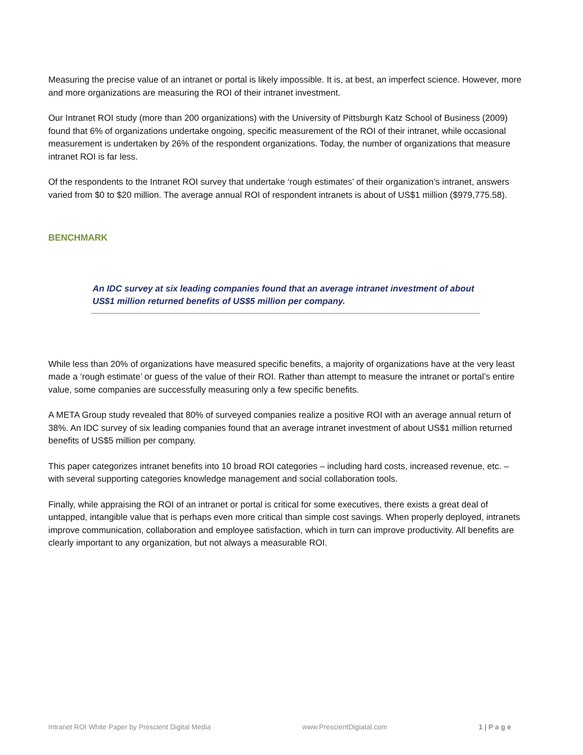Measuring the precise value of an intranet or portal is likely impossible. It is, at best, an imperfect science. However, more and more organizations are measuring the ROI of their intranet investment.
Our Intranet ROI study (more than 200 organizations) with the University of Pittsburgh Katz School of Business (2009) found that 6% of organizations undertake ongoing, specific measurement of the ROI of their intranet, while occasional measurement is undertaken by 26% of the respondent organizations. Today, the number of organizations that measure intranet ROI is far less.
Of the respondents to the Intranet ROI survey that undertake ‘rough estimates’ of their organization’s intranet, answers varied from $0 to $20 million. The average annual ROI of respondent intranets is about of US$1 million ($979,775.58).
BENCHMARK
An IDC survey at six leading companies found that an average intranet investment of about US$1 million returned benefits of US$5 million per company.
While less than 20% of organizations have measured specific benefits, a majority of organizations have at the very least made a ‘rough estimate’ or guess of the value of their ROI. Rather than attempt to measure the intranet or portal’s entire value, some companies are successfully measuring only a few specific benefits.
A META Group study revealed that 80% of surveyed companies realize a positive ROI with an average annual return of 38%. An IDC survey of six leading companies found that an average intranet investment of about US$1 million returned benefits of US$5 million per company.
This paper categorizes intranet benefits into 10 broad ROI categories – including hard costs, increased revenue, etc. – with several supporting categories knowledge management and social collaboration tools.
Finally, while appraising the ROI of an intranet or portal is critical for some executives, there exists a great deal of untapped, intangible value that is perhaps even more critical than simple cost savings. When properly deployed, intranets improve communication, collaboration and employee satisfaction, which in turn can improve productivity. All benefits are clearly important to any organization, but not always a measurable ROI.
Intranet ROI White Paper by Prescient Digital Media www.PrescientDigiatal.com 1 | P a g e